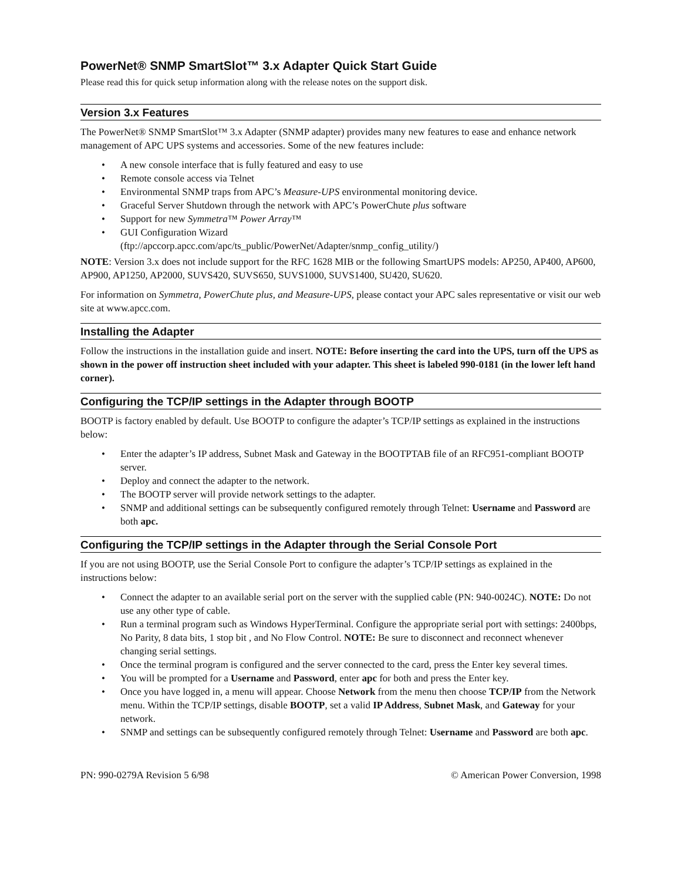PowerNet® SNMP SmartSlot™ 3.x Adapter Quick Start Guide
Please read this for quick setup information along with the release notes on the support disk.
Version 3.x Features
The PowerNet® SNMP SmartSlot™ 3.x Adapter (SNMP adapter) provides many new features to ease and enhance network management of APC UPS systems and accessories. Some of the new features include:
• A new console interface that is fully featured and easy to use
• Remote console access via Telnet
• Environmental SNMP traps from APC’s Measure-UPS environmental monitoring device.
• Graceful Server Shutdown through the network with APC’s PowerChute plus software
• Support for new Symmetra™ Power Array™
• GUI Configuration Wizard
(ftp://apccorp.apcc.com/apc/ts_public/PowerNet/Adapter/snmp_config_utility/)
NOTE: Version 3.x does not include support for the RFC 1628 MIB or the following SmartUPS models: AP250, AP400, AP600, AP900, AP1250, AP2000, SUVS420, SUVS650, SUVS1000, SUVS1400, SU420, SU620.
For information on Symmetra, PowerChute plus, and Measure-UPS, please contact your APC sales representative or visit our web site at www.apcc.com.
Installing the Adapter
Follow the instructions in the installation guide and insert. NOTE: Before inserting the card into the UPS, turn off the UPS as shown in the power off instruction sheet included with your adapter. This sheet is labeled 990-0181 (in the lower left hand corner).
Configuring the TCP/IP settings in the Adapter through BOOTP
BOOTP is factory enabled by default. Use BOOTP to configure the adapter’s TCP/IP settings as explained in the instructions below:
• Enter the adapter’s IP address, Subnet Mask and Gateway in the BOOTPTAB file of an RFC951-compliant BOOTP server.
• Deploy and connect the adapter to the network.
• The BOOTP server will provide network settings to the adapter.
• SNMP and additional settings can be subsequently configured remotely through Telnet: Username and Password are both apc.
Configuring the TCP/IP settings in the Adapter through the Serial Console Port
If you are not using BOOTP, use the Serial Console Port to configure the adapter’s TCP/IP settings as explained in the instructions below:
• Connect the adapter to an available serial port on the server with the supplied cable (PN: 940-0024C). NOTE: Do not use any other type of cable.
• Run a terminal program such as Windows HyperTerminal. Configure the appropriate serial port with settings: 2400bps, No Parity, 8 data bits, 1 stop bit , and No Flow Control. NOTE: Be sure to disconnect and reconnect whenever changing serial settings.
• Once the terminal program is configured and the server connected to the card, press the Enter key several times.
• You will be prompted for a Username and Password, enter apc for both and press the Enter key.
• Once you have logged in, a menu will appear. Choose Network from the menu then choose TCP/IP from the Network menu. Within the TCP/IP settings, disable BOOTP, set a valid IP Address, Subnet Mask, and Gateway for your network.
• SNMP and settings can be subsequently configured remotely through Telnet: Username and Password are both apc.
PN: 990-0279A Revision 5 6/98 © American Power Conversion, 1998